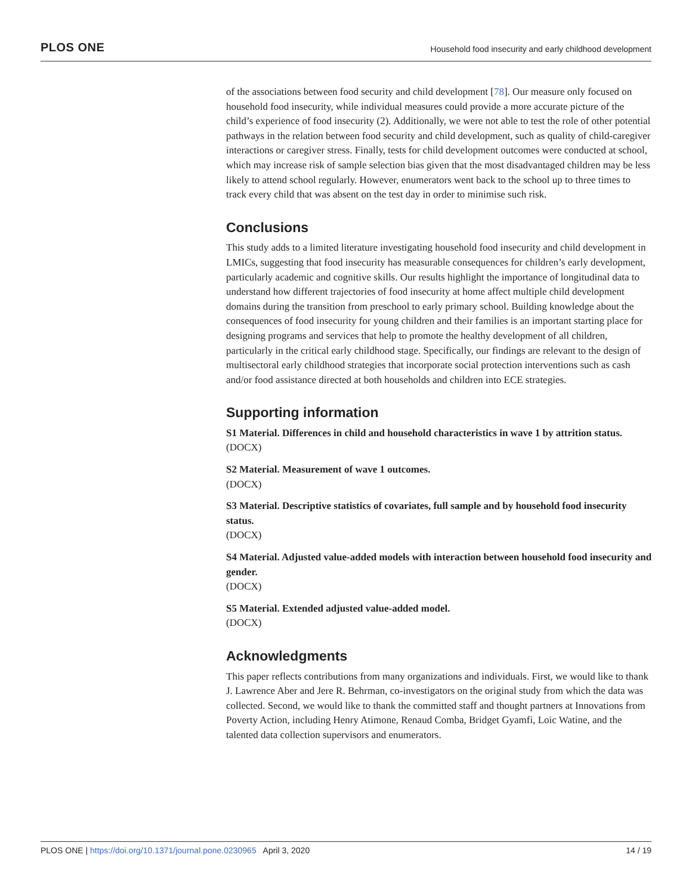PLOS ONE Household food insecurity and early childhood development
of the associations between food security and child development [78]. Our measure only focused on household food insecurity, while individual measures could provide a more accurate picture of the child’s experience of food insecurity (2). Additionally, we were not able to test the role of other potential pathways in the relation between food security and child development, such as quality of child-caregiver interactions or caregiver stress. Finally, tests for child development outcomes were conducted at school, which may increase risk of sample selection bias given that the most disadvantaged children may be less likely to attend school regularly. However, enumerators went back to the school up to three times to track every child that was absent on the test day in order to minimise such risk.
Conclusions
This study adds to a limited literature investigating household food insecurity and child development in LMICs, suggesting that food insecurity has measurable consequences for children’s early development, particularly academic and cognitive skills. Our results highlight the importance of longitudinal data to understand how different trajectories of food insecurity at home affect multiple child development domains during the transition from preschool to early primary school. Building knowledge about the consequences of food insecurity for young children and their families is an important starting place for designing programs and services that help to promote the healthy development of all children, particularly in the critical early childhood stage. Specifically, our findings are relevant to the design of multisectoral early childhood strategies that incorporate social protection interventions such as cash and/or food assistance directed at both households and children into ECE strategies.
Supporting information
S1 Material. Differences in child and household characteristics in wave 1 by attrition status.
(DOCX)
S2 Material. Measurement of wave 1 outcomes.
(DOCX)
S3 Material. Descriptive statistics of covariates, full sample and by household food insecurity status.
(DOCX)
S4 Material. Adjusted value-added models with interaction between household food insecurity and gender.
(DOCX)
S5 Material. Extended adjusted value-added model.
(DOCX)
Acknowledgments
This paper reflects contributions from many organizations and individuals. First, we would like to thank J. Lawrence Aber and Jere R. Behrman, co-investigators on the original study from which the data was collected. Second, we would like to thank the committed staff and thought partners at Innovations from Poverty Action, including Henry Atimone, Renaud Comba, Bridget Gyamfi, Loic Watine, and the talented data collection supervisors and enumerators.
PLOS ONE | https://doi.org/10.1371/journal.pone.0230965 April 3, 2020 14 / 19